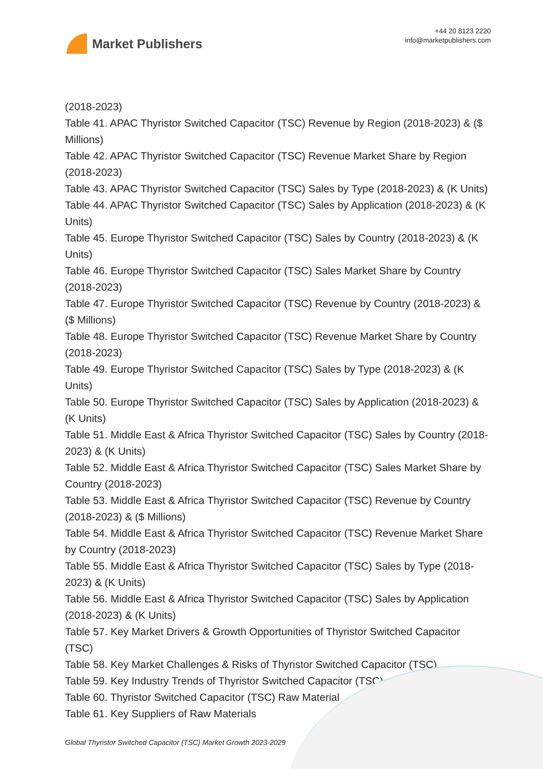Market Publishers
+44 20 8123 2220
info@marketpublishers.com
(2018-2023)
Table 41. APAC Thyristor Switched Capacitor (TSC) Revenue by Region (2018-2023) & ($ Millions)
Table 42. APAC Thyristor Switched Capacitor (TSC) Revenue Market Share by Region (2018-2023)
Table 43. APAC Thyristor Switched Capacitor (TSC) Sales by Type (2018-2023) & (K Units)
Table 44. APAC Thyristor Switched Capacitor (TSC) Sales by Application (2018-2023) & (K Units)
Table 45. Europe Thyristor Switched Capacitor (TSC) Sales by Country (2018-2023) & (K Units)
Table 46. Europe Thyristor Switched Capacitor (TSC) Sales Market Share by Country (2018-2023)
Table 47. Europe Thyristor Switched Capacitor (TSC) Revenue by Country (2018-2023) & ($ Millions)
Table 48. Europe Thyristor Switched Capacitor (TSC) Revenue Market Share by Country (2018-2023)
Table 49. Europe Thyristor Switched Capacitor (TSC) Sales by Type (2018-2023) & (K Units)
Table 50. Europe Thyristor Switched Capacitor (TSC) Sales by Application (2018-2023) & (K Units)
Table 51. Middle East & Africa Thyristor Switched Capacitor (TSC) Sales by Country (2018-2023) & (K Units)
Table 52. Middle East & Africa Thyristor Switched Capacitor (TSC) Sales Market Share by Country (2018-2023)
Table 53. Middle East & Africa Thyristor Switched Capacitor (TSC) Revenue by Country (2018-2023) & ($ Millions)
Table 54. Middle East & Africa Thyristor Switched Capacitor (TSC) Revenue Market Share by Country (2018-2023)
Table 55. Middle East & Africa Thyristor Switched Capacitor (TSC) Sales by Type (2018-2023) & (K Units)
Table 56. Middle East & Africa Thyristor Switched Capacitor (TSC) Sales by Application (2018-2023) & (K Units)
Table 57. Key Market Drivers & Growth Opportunities of Thyristor Switched Capacitor (TSC)
Table 58. Key Market Challenges & Risks of Thyristor Switched Capacitor (TSC)
Table 59. Key Industry Trends of Thyristor Switched Capacitor (TSC)
Table 60. Thyristor Switched Capacitor (TSC) Raw Material
Table 61. Key Suppliers of Raw Materials
Global Thyristor Switched Capacitor (TSC) Market Growth 2023-2029